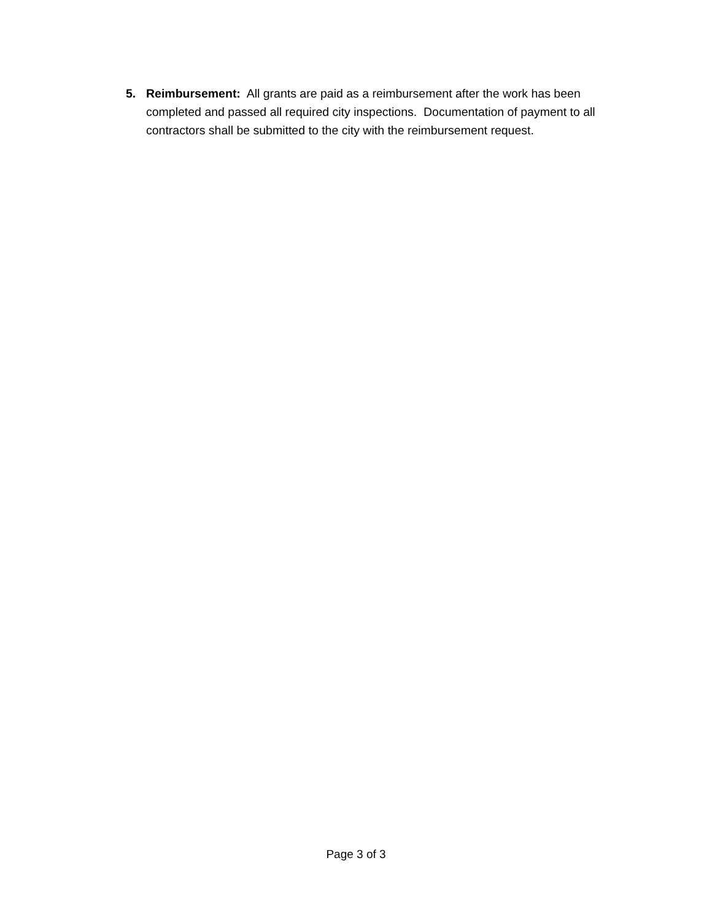5. Reimbursement: All grants are paid as a reimbursement after the work has been completed and passed all required city inspections. Documentation of payment to all contractors shall be submitted to the city with the reimbursement request.
Page 3 of 3